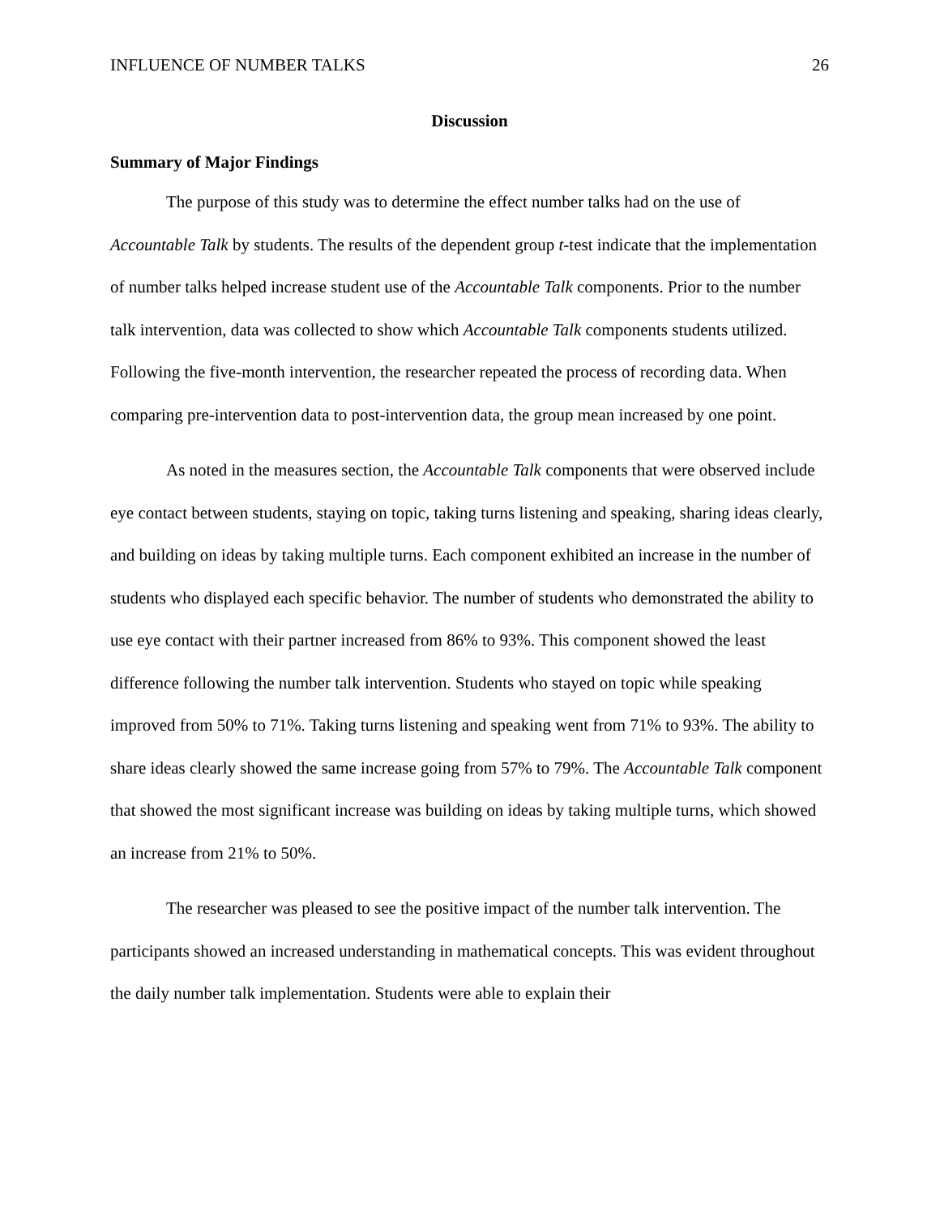INFLUENCE OF NUMBER TALKS 26
Discussion
Summary of Major Findings
The purpose of this study was to determine the effect number talks had on the use of Accountable Talk by students. The results of the dependent group t-test indicate that the implementation of number talks helped increase student use of the Accountable Talk components. Prior to the number talk intervention, data was collected to show which Accountable Talk components students utilized. Following the five-month intervention, the researcher repeated the process of recording data. When comparing pre-intervention data to post-intervention data, the group mean increased by one point.
As noted in the measures section, the Accountable Talk components that were observed include eye contact between students, staying on topic, taking turns listening and speaking, sharing ideas clearly, and building on ideas by taking multiple turns. Each component exhibited an increase in the number of students who displayed each specific behavior. The number of students who demonstrated the ability to use eye contact with their partner increased from 86% to 93%. This component showed the least difference following the number talk intervention. Students who stayed on topic while speaking improved from 50% to 71%. Taking turns listening and speaking went from 71% to 93%. The ability to share ideas clearly showed the same increase going from 57% to 79%. The Accountable Talk component that showed the most significant increase was building on ideas by taking multiple turns, which showed an increase from 21% to 50%.
The researcher was pleased to see the positive impact of the number talk intervention. The participants showed an increased understanding in mathematical concepts. This was evident throughout the daily number talk implementation. Students were able to explain their